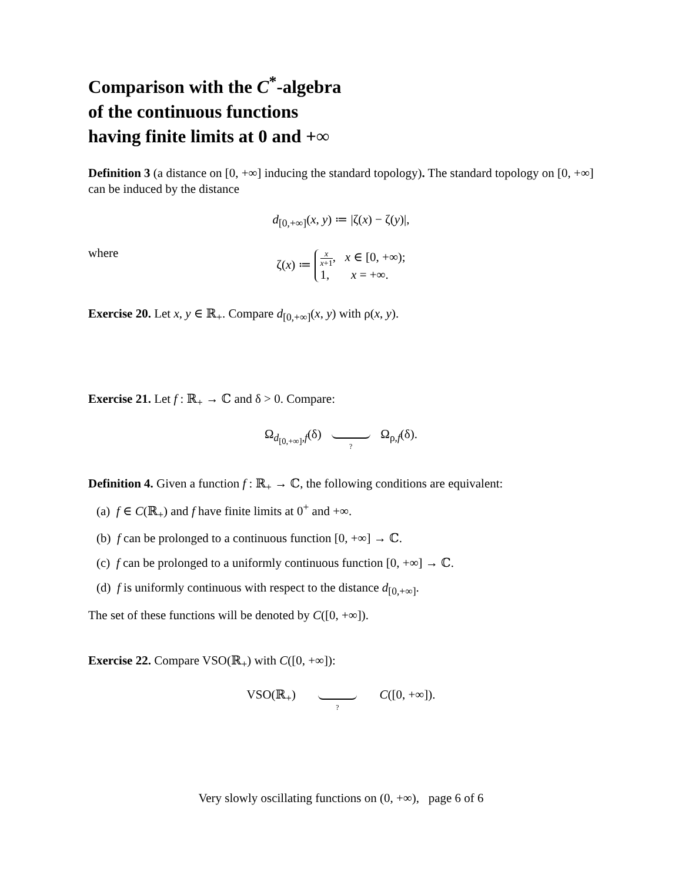Comparison with the C<sup>*</sup>-algebra
of the continuous functions
having finite limits at 0 and +∞
Definition 3 (a distance on [0, +∞] inducing the standard topology). The standard topology on [0, +∞] can be induced by the distance
d<sub>[0,+∞]</sub>(x, y) ≔ |ζ(x) − ζ(y)|,
where
ζ(x) ≔ x x+1, x ∈ [0, +∞);
1, x = +∞.
Exercise 20. Let x, y ∈ ℝ<sub>+</sub>. Compare d<sub>[0,+∞]</sub>(x, y) with ρ(x, y).
Exercise 21. Let f : ℝ<sub>+</sub> → ℂ and δ > 0. Compare:
Ω<sub>d<sub>[0,+∞]</sub>,f</sub>(δ) ? Ω<sub>ρ,f</sub>(δ).
Definition 4. Given a function f : ℝ<sub>+</sub> → ℂ, the following conditions are equivalent:
(a) f ∈ C(ℝ<sub>+</sub>) and f have finite limits at 0<sup>+</sup> and +∞.
(b) f can be prolonged to a continuous function [0, +∞] → ℂ.
(c) f can be prolonged to a uniformly continuous function [0, +∞] → ℂ.
(d) f is uniformly continuous with respect to the distance d<sub>[0,+∞]</sub>.
The set of these functions will be denoted by C([0, +∞]).
Exercise 22. Compare VSO(ℝ<sub>+</sub>) with C([0, +∞]):
VSO(ℝ<sub>+</sub>) ? C([0, +∞]).
Very slowly oscillating functions on (0, +∞), page 6 of 6